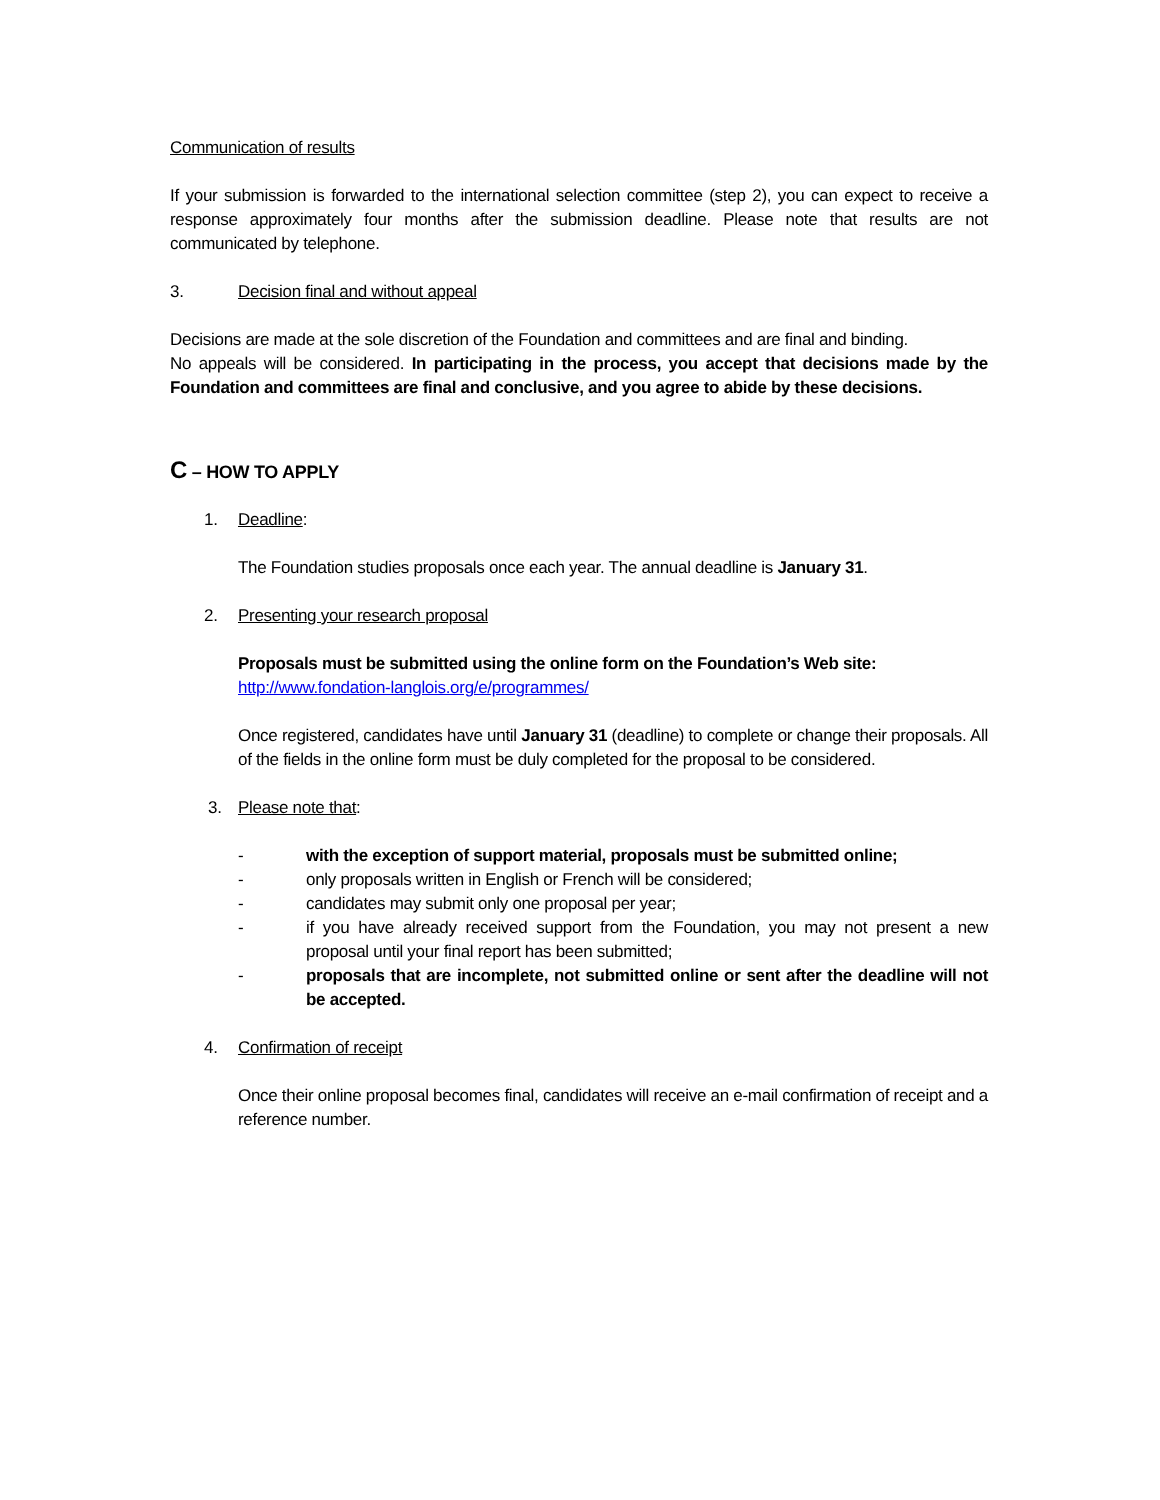Communication of results
If your submission is forwarded to the international selection committee (step 2), you can expect to receive a response approximately four months after the submission deadline. Please note that results are not communicated by telephone.
3. Decision final and without appeal
Decisions are made at the sole discretion of the Foundation and committees and are final and binding.
No appeals will be considered. In participating in the process, you accept that decisions made by the Foundation and committees are final and conclusive, and you agree to abide by these decisions.
C – HOW TO APPLY
1. Deadline:
The Foundation studies proposals once each year. The annual deadline is January 31.
2. Presenting your research proposal
Proposals must be submitted using the online form on the Foundation’s Web site:
http://www.fondation-langlois.org/e/programmes/
Once registered, candidates have until January 31 (deadline) to complete or change their proposals. All of the fields in the online form must be duly completed for the proposal to be considered.
3. Please note that:
- with the exception of support material, proposals must be submitted online;
- only proposals written in English or French will be considered;
- candidates may submit only one proposal per year;
- if you have already received support from the Foundation, you may not present a new proposal until your final report has been submitted;
- proposals that are incomplete, not submitted online or sent after the deadline will not be accepted.
4. Confirmation of receipt
Once their online proposal becomes final, candidates will receive an e-mail confirmation of receipt and a reference number.